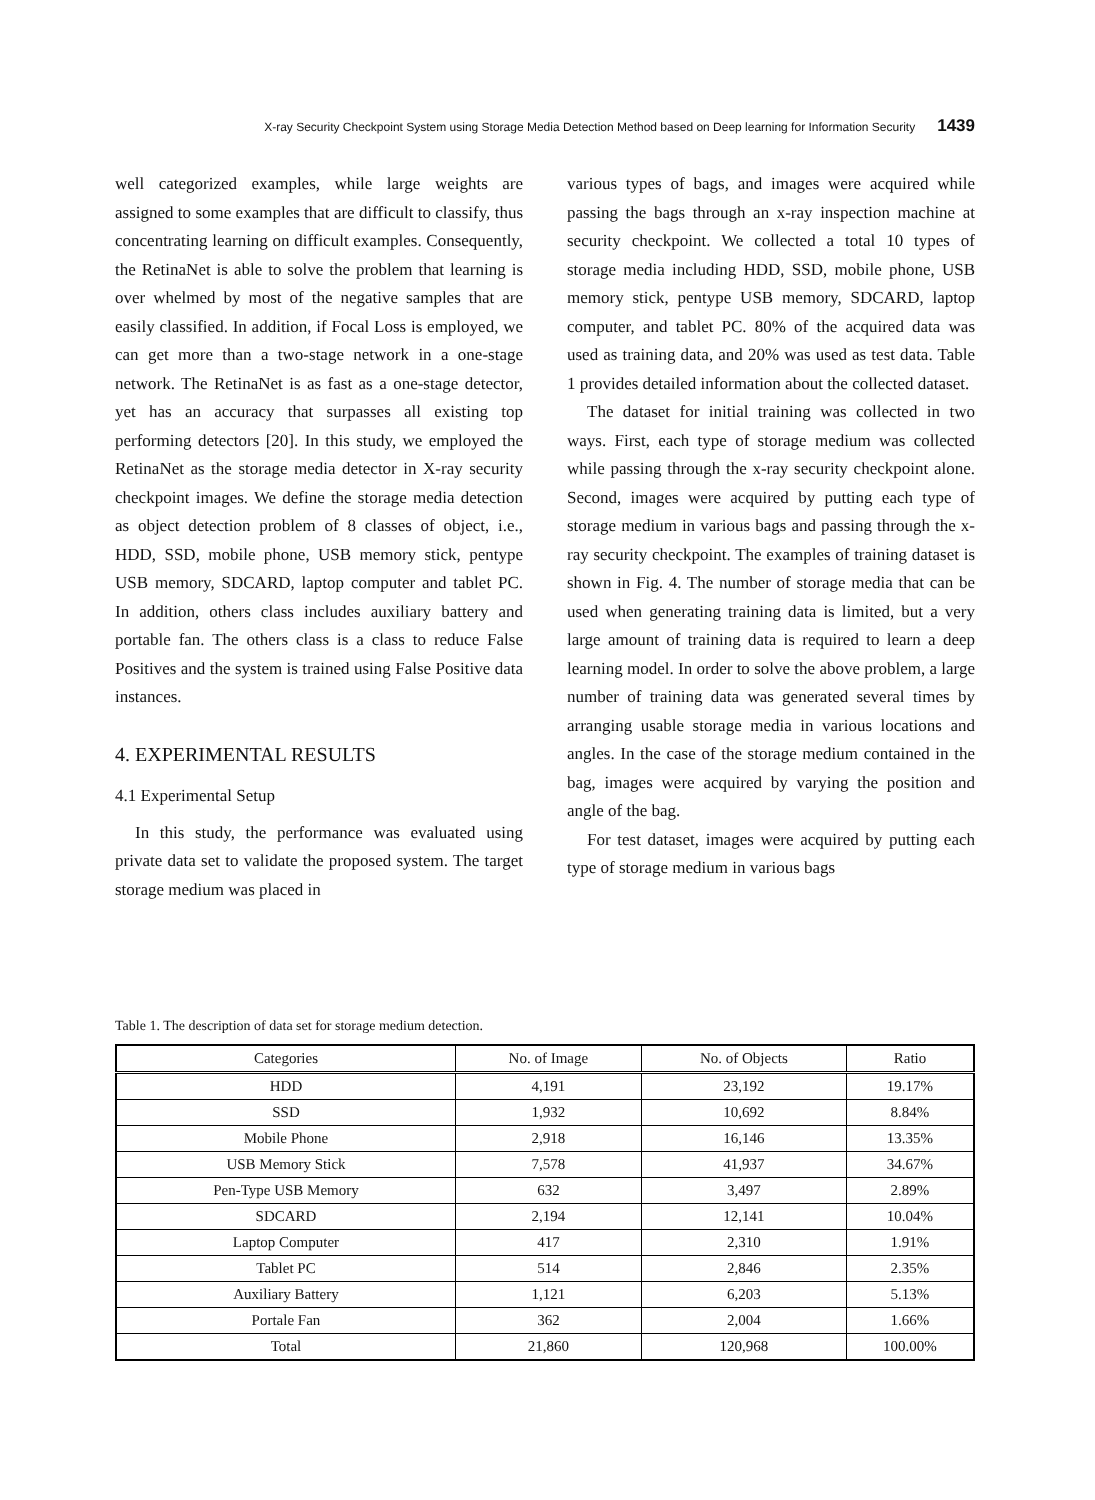X-ray Security Checkpoint System using Storage Media Detection Method based on Deep learning for Information Security 1439
well categorized examples, while large weights are assigned to some examples that are difficult to classify, thus concentrating learning on difficult examples. Consequently, the RetinaNet is able to solve the problem that learning is over whelmed by most of the negative samples that are easily classified. In addition, if Focal Loss is employed, we can get more than a two-stage network in a one-stage network. The RetinaNet is as fast as a one-stage detector, yet has an accuracy that surpasses all existing top performing detectors [20]. In this study, we employed the RetinaNet as the storage media detector in X-ray security checkpoint images. We define the storage media detection as object detection problem of 8 classes of object, i.e., HDD, SSD, mobile phone, USB memory stick, pentype USB memory, SDCARD, laptop computer and tablet PC. In addition, others class includes auxiliary battery and portable fan. The others class is a class to reduce False Positives and the system is trained using False Positive data instances.
4. EXPERIMENTAL RESULTS
4.1 Experimental Setup
In this study, the performance was evaluated using private data set to validate the proposed system. The target storage medium was placed in
various types of bags, and images were acquired while passing the bags through an x-ray inspection machine at security checkpoint. We collected a total 10 types of storage media including HDD, SSD, mobile phone, USB memory stick, pentype USB memory, SDCARD, laptop computer, and tablet PC. 80% of the acquired data was used as training data, and 20% was used as test data. Table 1 provides detailed information about the collected dataset.
The dataset for initial training was collected in two ways. First, each type of storage medium was collected while passing through the x-ray security checkpoint alone. Second, images were acquired by putting each type of storage medium in various bags and passing through the x-ray security checkpoint. The examples of training dataset is shown in Fig. 4. The number of storage media that can be used when generating training data is limited, but a very large amount of training data is required to learn a deep learning model. In order to solve the above problem, a large number of training data was generated several times by arranging usable storage media in various locations and angles. In the case of the storage medium contained in the bag, images were acquired by varying the position and angle of the bag.
For test dataset, images were acquired by putting each type of storage medium in various bags
Table 1. The description of data set for storage medium detection.
| Categories | No. of Image | No. of Objects | Ratio |
| --- | --- | --- | --- |
| HDD | 4,191 | 23,192 | 19.17% |
| SSD | 1,932 | 10,692 | 8.84% |
| Mobile Phone | 2,918 | 16,146 | 13.35% |
| USB Memory Stick | 7,578 | 41,937 | 34.67% |
| Pen-Type USB Memory | 632 | 3,497 | 2.89% |
| SDCARD | 2,194 | 12,141 | 10.04% |
| Laptop Computer | 417 | 2,310 | 1.91% |
| Tablet PC | 514 | 2,846 | 2.35% |
| Auxiliary Battery | 1,121 | 6,203 | 5.13% |
| Portale Fan | 362 | 2,004 | 1.66% |
| Total | 21,860 | 120,968 | 100.00% |